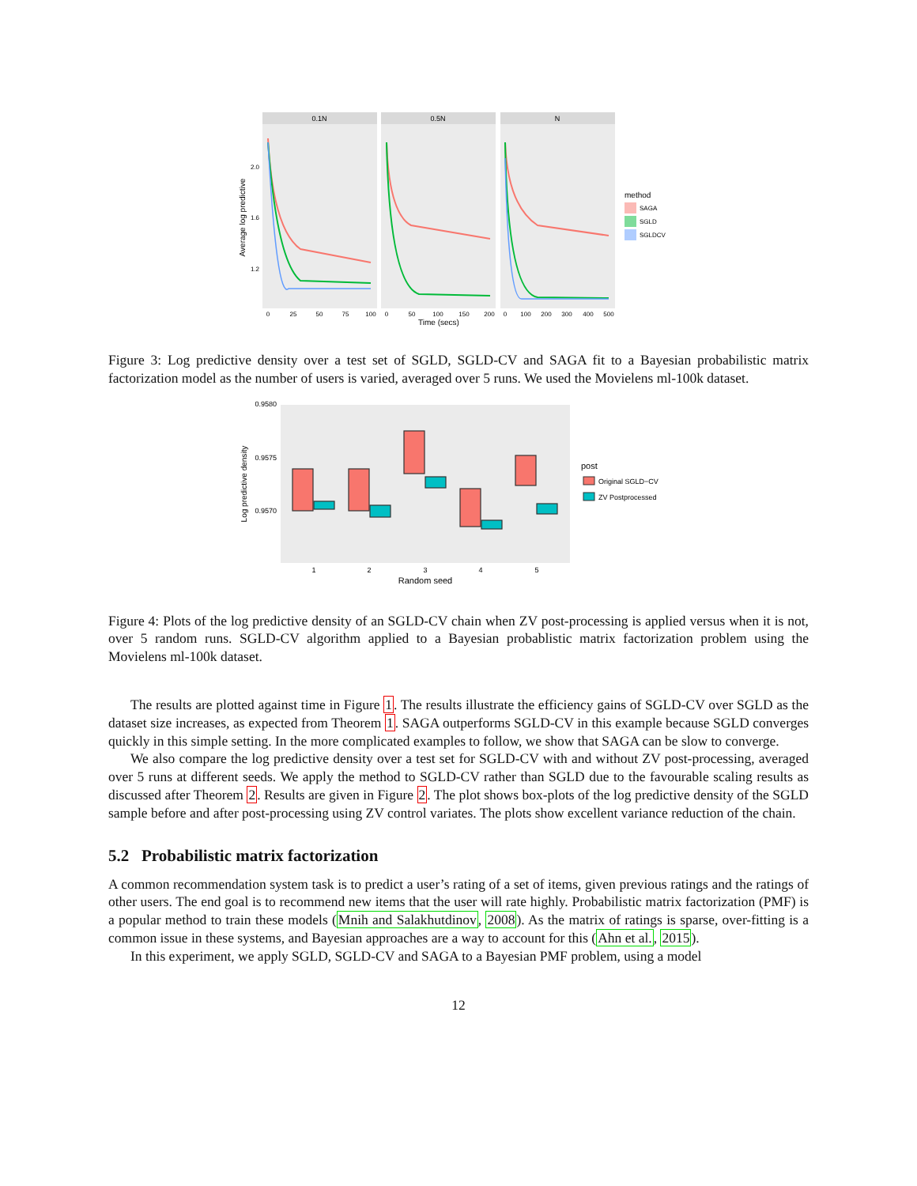0.1N
0.5N
N
2.0
1.6
1.2
Average log predictive
0
25
50
75
100
0
50
100
150
200
0
100
200
300
400
500
Time (secs)
method
SAGA
SGLD
SGLDCV
Figure 3: Log predictive density over a test set of SGLD, SGLD-CV and SAGA fit to a Bayesian probabilistic matrix factorization model as the number of users is varied, averaged over 5 runs. We used the Movielens ml-100k dataset.
0.9580
0.9575
0.9570
Log predictive density
1
2
3
4
5
Random seed
post
Original SGLD−CV
ZV Postprocessed
Figure 4: Plots of the log predictive density of an SGLD-CV chain when ZV post-processing is applied versus when it is not, over 5 random runs. SGLD-CV algorithm applied to a Bayesian probablistic matrix factorization problem using the Movielens ml-100k dataset.
The results are plotted against time in Figure 1. The results illustrate the efficiency gains of SGLD-CV over SGLD as the dataset size increases, as expected from Theorem 1. SAGA outperforms SGLD-CV in this example because SGLD converges quickly in this simple setting. In the more complicated examples to follow, we show that SAGA can be slow to converge.
We also compare the log predictive density over a test set for SGLD-CV with and without ZV post-processing, averaged over 5 runs at different seeds. We apply the method to SGLD-CV rather than SGLD due to the favourable scaling results as discussed after Theorem 2. Results are given in Figure 2. The plot shows box-plots of the log predictive density of the SGLD sample before and after post-processing using ZV control variates. The plots show excellent variance reduction of the chain.
5.2 Probabilistic matrix factorization
A common recommendation system task is to predict a user’s rating of a set of items, given previous ratings and the ratings of other users. The end goal is to recommend new items that the user will rate highly. Probabilistic matrix factorization (PMF) is a popular method to train these models (Mnih and Salakhutdinov, 2008). As the matrix of ratings is sparse, over-fitting is a common issue in these systems, and Bayesian approaches are a way to account for this (Ahn et al., 2015).
In this experiment, we apply SGLD, SGLD-CV and SAGA to a Bayesian PMF problem, using a model
12